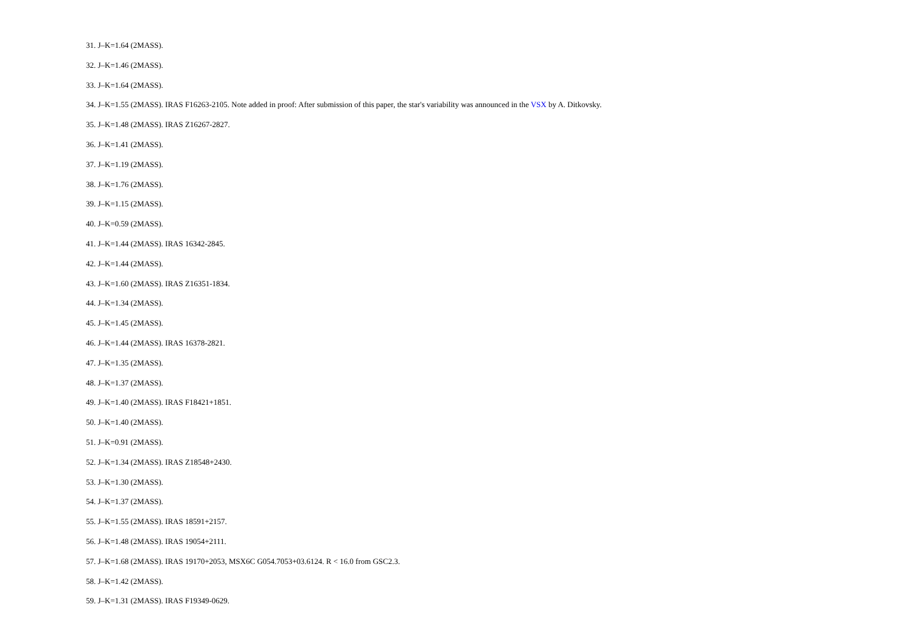31. J–K=1.64 (2MASS).
32. J–K=1.46 (2MASS).
33. J–K=1.64 (2MASS).
34. J–K=1.55 (2MASS). IRAS F16263-2105. Note added in proof: After submission of this paper, the star's variability was announced in the VSX by A. Ditkovsky.
35. J–K=1.48 (2MASS). IRAS Z16267-2827.
36. J–K=1.41 (2MASS).
37. J–K=1.19 (2MASS).
38. J–K=1.76 (2MASS).
39. J–K=1.15 (2MASS).
40. J–K=0.59 (2MASS).
41. J–K=1.44 (2MASS). IRAS 16342-2845.
42. J–K=1.44 (2MASS).
43. J–K=1.60 (2MASS). IRAS Z16351-1834.
44. J–K=1.34 (2MASS).
45. J–K=1.45 (2MASS).
46. J–K=1.44 (2MASS). IRAS 16378-2821.
47. J–K=1.35 (2MASS).
48. J–K=1.37 (2MASS).
49. J–K=1.40 (2MASS). IRAS F18421+1851.
50. J–K=1.40 (2MASS).
51. J–K=0.91 (2MASS).
52. J–K=1.34 (2MASS). IRAS Z18548+2430.
53. J–K=1.30 (2MASS).
54. J–K=1.37 (2MASS).
55. J–K=1.55 (2MASS). IRAS 18591+2157.
56. J–K=1.48 (2MASS). IRAS 19054+2111.
57. J–K=1.68 (2MASS). IRAS 19170+2053, MSX6C G054.7053+03.6124. R < 16.0 from GSC2.3.
58. J–K=1.42 (2MASS).
59. J–K=1.31 (2MASS). IRAS F19349-0629.